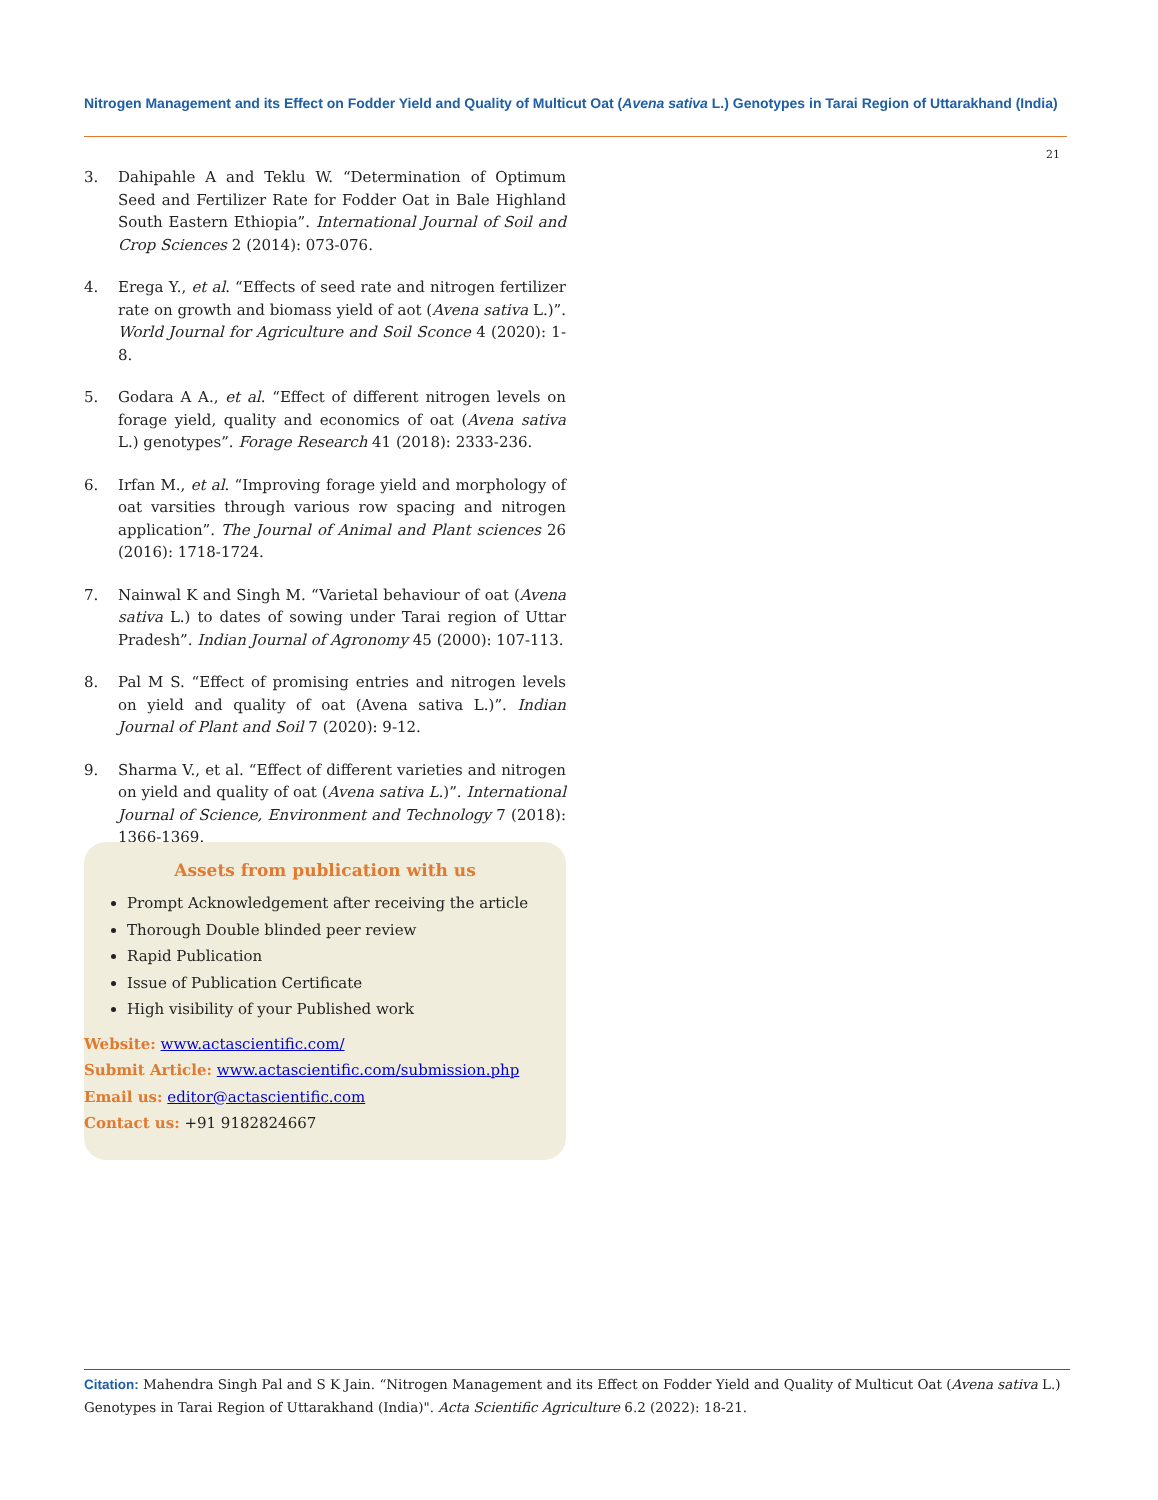Nitrogen Management and its Effect on Fodder Yield and Quality of Multicut Oat (Avena sativa L.) Genotypes in Tarai Region of Uttarakhand (India)
21
3. Dahipahle A and Teklu W. “Determination of Optimum Seed and Fertilizer Rate for Fodder Oat in Bale Highland South Eastern Ethiopia”. International Journal of Soil and Crop Sciences 2 (2014): 073-076.
4. Erega Y., et al. “Effects of seed rate and nitrogen fertilizer rate on growth and biomass yield of aot (Avena sativa L.)”. World Journal for Agriculture and Soil Sconce 4 (2020): 1-8.
5. Godara A A., et al. “Effect of different nitrogen levels on forage yield, quality and economics of oat (Avena sativa L.) genotypes”. Forage Research 41 (2018): 2333-236.
6. Irfan M., et al. “Improving forage yield and morphology of oat varsities through various row spacing and nitrogen application”. The Journal of Animal and Plant sciences 26 (2016): 1718-1724.
7. Nainwal K and Singh M. “Varietal behaviour of oat (Avena sativa L.) to dates of sowing under Tarai region of Uttar Pradesh”. Indian Journal of Agronomy 45 (2000): 107-113.
8. Pal M S. “Effect of promising entries and nitrogen levels on yield and quality of oat (Avena sativa L.)”. Indian Journal of Plant and Soil 7 (2020): 9-12.
9. Sharma V., et al. “Effect of different varieties and nitrogen on yield and quality of oat (Avena sativa L.)”. International Journal of Science, Environment and Technology 7 (2018): 1366-1369.
Assets from publication with us
Prompt Acknowledgement after receiving the article
Thorough Double blinded peer review
Rapid Publication
Issue of Publication Certificate
High visibility of your Published work
Website: www.actascientific.com/
Submit Article: www.actascientific.com/submission.php
Email us: editor@actascientific.com
Contact us: +91 9182824667
Citation: Mahendra Singh Pal and S K Jain. “Nitrogen Management and its Effect on Fodder Yield and Quality of Multicut Oat (Avena sativa L.) Genotypes in Tarai Region of Uttarakhand (India)". Acta Scientific Agriculture 6.2 (2022): 18-21.